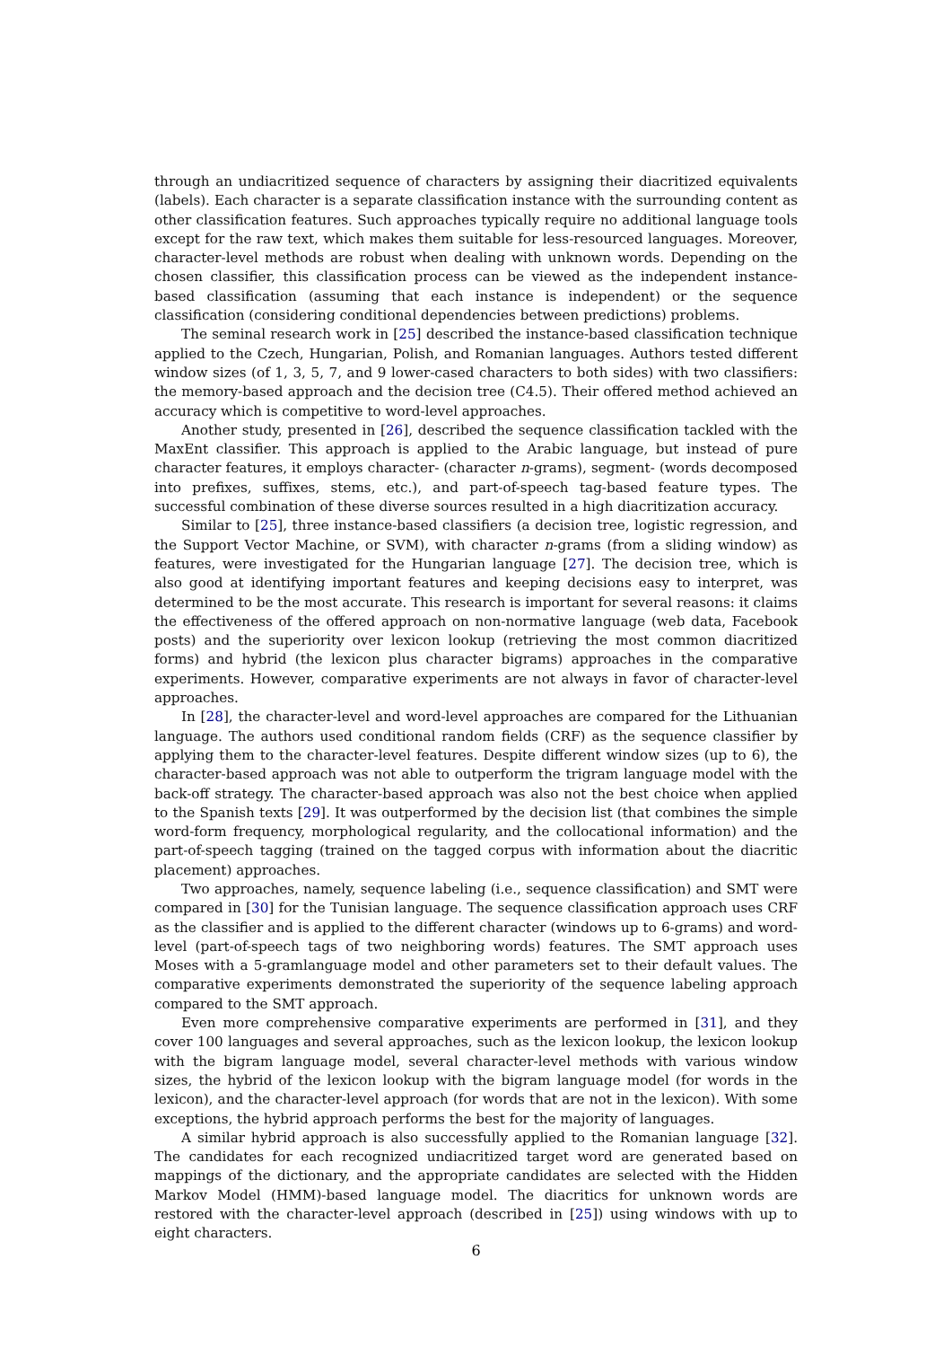through an undiacritized sequence of characters by assigning their diacritized equivalents (labels). Each character is a separate classification instance with the surrounding content as other classification features. Such approaches typically require no additional language tools except for the raw text, which makes them suitable for less-resourced languages. Moreover, character-level methods are robust when dealing with unknown words. Depending on the chosen classifier, this classification process can be viewed as the independent instance-based classification (assuming that each instance is independent) or the sequence classification (considering conditional dependencies between predictions) problems.
The seminal research work in [25] described the instance-based classification technique applied to the Czech, Hungarian, Polish, and Romanian languages. Authors tested different window sizes (of 1, 3, 5, 7, and 9 lower-cased characters to both sides) with two classifiers: the memory-based approach and the decision tree (C4.5). Their offered method achieved an accuracy which is competitive to word-level approaches.
Another study, presented in [26], described the sequence classification tackled with the MaxEnt classifier. This approach is applied to the Arabic language, but instead of pure character features, it employs character- (character n-grams), segment- (words decomposed into prefixes, suffixes, stems, etc.), and part-of-speech tag-based feature types. The successful combination of these diverse sources resulted in a high diacritization accuracy.
Similar to [25], three instance-based classifiers (a decision tree, logistic regression, and the Support Vector Machine, or SVM), with character n-grams (from a sliding window) as features, were investigated for the Hungarian language [27]. The decision tree, which is also good at identifying important features and keeping decisions easy to interpret, was determined to be the most accurate. This research is important for several reasons: it claims the effectiveness of the offered approach on non-normative language (web data, Facebook posts) and the superiority over lexicon lookup (retrieving the most common diacritized forms) and hybrid (the lexicon plus character bigrams) approaches in the comparative experiments. However, comparative experiments are not always in favor of character-level approaches.
In [28], the character-level and word-level approaches are compared for the Lithuanian language. The authors used conditional random fields (CRF) as the sequence classifier by applying them to the character-level features. Despite different window sizes (up to 6), the character-based approach was not able to outperform the trigram language model with the back-off strategy. The character-based approach was also not the best choice when applied to the Spanish texts [29]. It was outperformed by the decision list (that combines the simple word-form frequency, morphological regularity, and the collocational information) and the part-of-speech tagging (trained on the tagged corpus with information about the diacritic placement) approaches.
Two approaches, namely, sequence labeling (i.e., sequence classification) and SMT were compared in [30] for the Tunisian language. The sequence classification approach uses CRF as the classifier and is applied to the different character (windows up to 6-grams) and word-level (part-of-speech tags of two neighboring words) features. The SMT approach uses Moses with a 5-gramlanguage model and other parameters set to their default values. The comparative experiments demonstrated the superiority of the sequence labeling approach compared to the SMT approach.
Even more comprehensive comparative experiments are performed in [31], and they cover 100 languages and several approaches, such as the lexicon lookup, the lexicon lookup with the bigram language model, several character-level methods with various window sizes, the hybrid of the lexicon lookup with the bigram language model (for words in the lexicon), and the character-level approach (for words that are not in the lexicon). With some exceptions, the hybrid approach performs the best for the majority of languages.
A similar hybrid approach is also successfully applied to the Romanian language [32]. The candidates for each recognized undiacritized target word are generated based on mappings of the dictionary, and the appropriate candidates are selected with the Hidden Markov Model (HMM)-based language model. The diacritics for unknown words are restored with the character-level approach (described in [25]) using windows with up to eight characters.
6